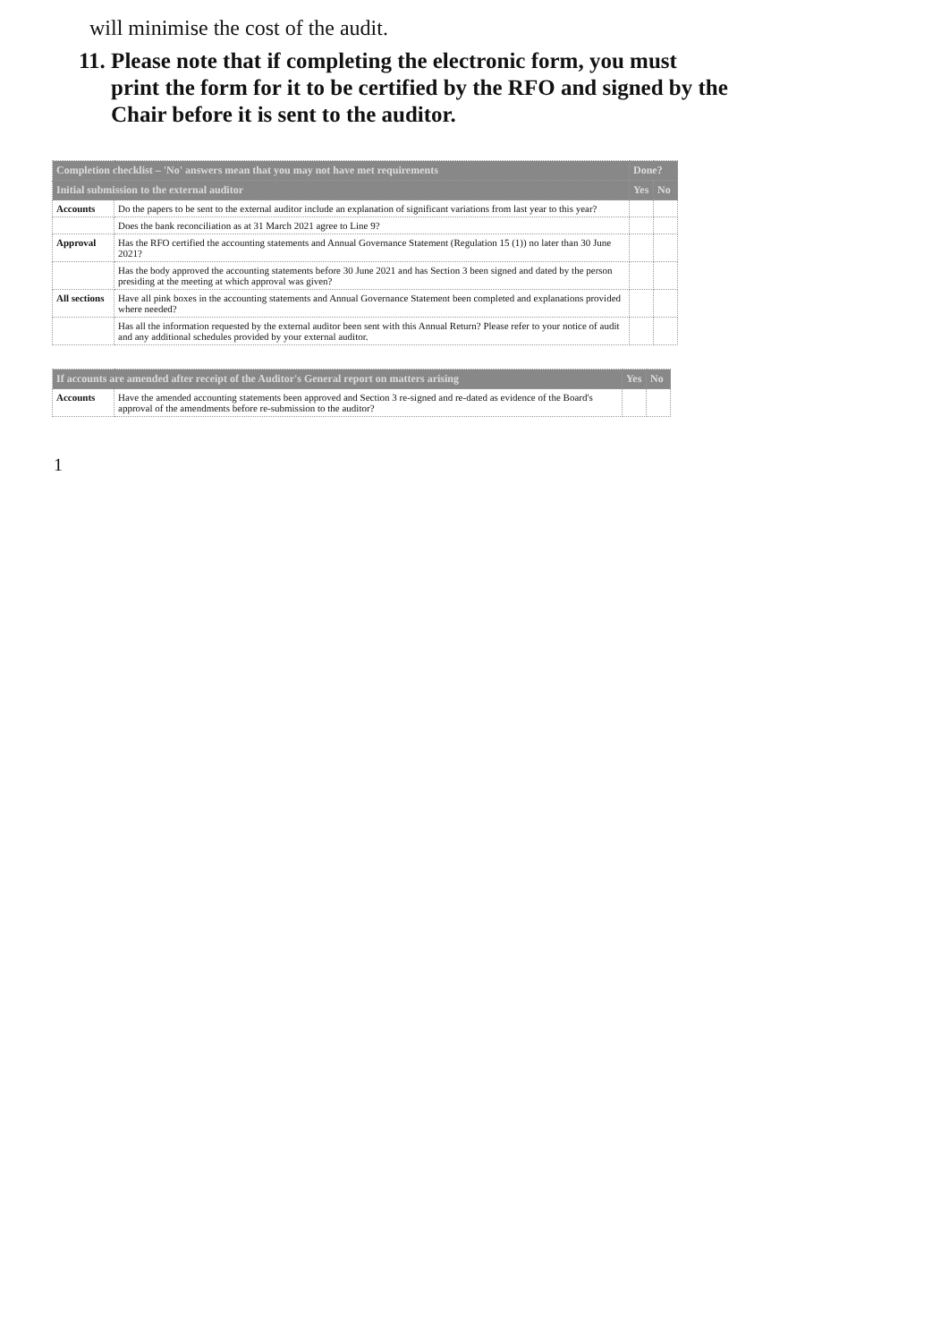will minimise the cost of the audit.
11. Please note that if completing the electronic form, you must print the form for it to be certified by the RFO and signed by the Chair before it is sent to the auditor.
| Completion checklist – 'No' answers mean that you may not have met requirements | | Done? | |
| --- | --- | --- | --- |
| Initial submission to the external auditor | | Yes | No |
| Accounts | Do the papers to be sent to the external auditor include an explanation of significant variations from last year to this year? | | |
| | Does the bank reconciliation as at 31 March 2021 agree to Line 9? | | |
| Approval | Has the RFO certified the accounting statements and Annual Governance Statement (Regulation 15 (1)) no later than 30 June 2021? | | |
| | Has the body approved the accounting statements before 30 June 2021 and has Section 3 been signed and dated by the person presiding at the meeting at which approval was given? | | |
| All sections | Have all pink boxes in the accounting statements and Annual Governance Statement been completed and explanations provided where needed? | | |
| | Has all the information requested by the external auditor been sent with this Annual Return? Please refer to your notice of audit and any additional schedules provided by your external auditor. | | |
| If accounts are amended after receipt of the Auditor's General report on matters arising | | Yes | No |
| --- | --- | --- | --- |
| Accounts | Have the amended accounting statements been approved and Section 3 re-signed and re-dated as evidence of the Board's approval of the amendments before re-submission to the auditor? | | |
1